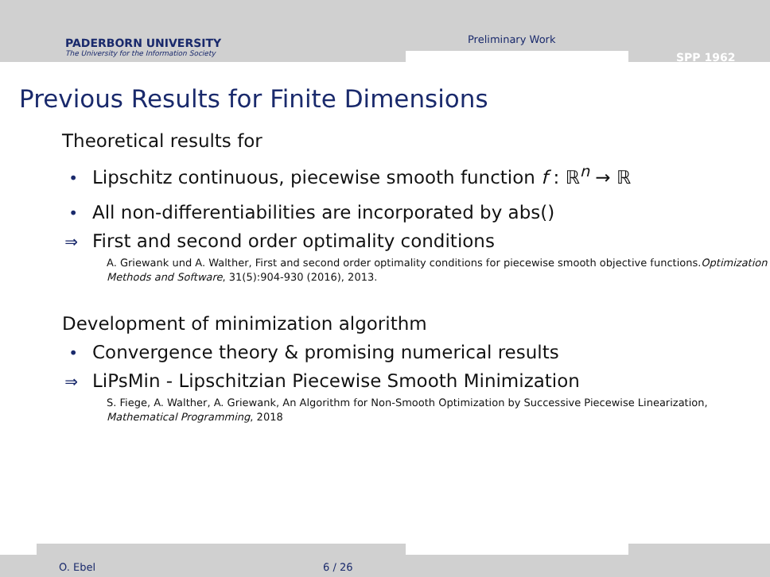PADERBORN UNIVERSITY
The University for the Information Society
Preliminary Work
SPP 1962
Previous Results for Finite Dimensions
Theoretical results for
• Lipschitz continuous, piecewise smooth function f : ℝ<sup>n</sup> → ℝ
• All non-differentiabilities are incorporated by abs()
⇒ First and second order optimality conditions
A. Griewank und A. Walther, First and second order optimality conditions for piecewise smooth objective functions.Optimization Methods and Software, 31(5):904-930 (2016), 2013.
Development of minimization algorithm
• Convergence theory & promising numerical results
⇒ LiPsMin - Lipschitzian Piecewise Smooth Minimization
S. Fiege, A. Walther, A. Griewank, An Algorithm for Non-Smooth Optimization by Successive Piecewise Linearization, Mathematical Programming, 2018
O. Ebel 6 / 26